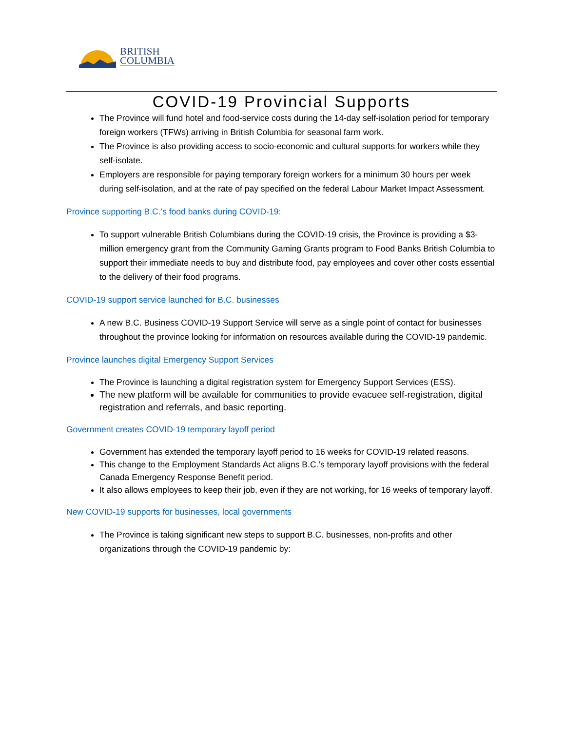BRITISH
COLUMBIA
COVID-19 Provincial Supports
The Province will fund hotel and food-service costs during the 14-day self-isolation period for temporary foreign workers (TFWs) arriving in British Columbia for seasonal farm work.
The Province is also providing access to socio-economic and cultural supports for workers while they self-isolate.
Employers are responsible for paying temporary foreign workers for a minimum 30 hours per week during self-isolation, and at the rate of pay specified on the federal Labour Market Impact Assessment.
Province supporting B.C.’s food banks during COVID-19:
To support vulnerable British Columbians during the COVID-19 crisis, the Province is providing a $3-million emergency grant from the Community Gaming Grants program to Food Banks British Columbia to support their immediate needs to buy and distribute food, pay employees and cover other costs essential to the delivery of their food programs.
COVID-19 support service launched for B.C. businesses
A new B.C. Business COVID-19 Support Service will serve as a single point of contact for businesses throughout the province looking for information on resources available during the COVID-19 pandemic.
Province launches digital Emergency Support Services
The Province is launching a digital registration system for Emergency Support Services (ESS).
The new platform will be available for communities to provide evacuee self-registration, digital registration and referrals, and basic reporting.
Government creates COVID-19 temporary layoff period
Government has extended the temporary layoff period to 16 weeks for COVID-19 related reasons.
This change to the Employment Standards Act aligns B.C.’s temporary layoff provisions with the federal Canada Emergency Response Benefit period.
It also allows employees to keep their job, even if they are not working, for 16 weeks of temporary layoff.
New COVID-19 supports for businesses, local governments
The Province is taking significant new steps to support B.C. businesses, non-profits and other organizations through the COVID-19 pandemic by: